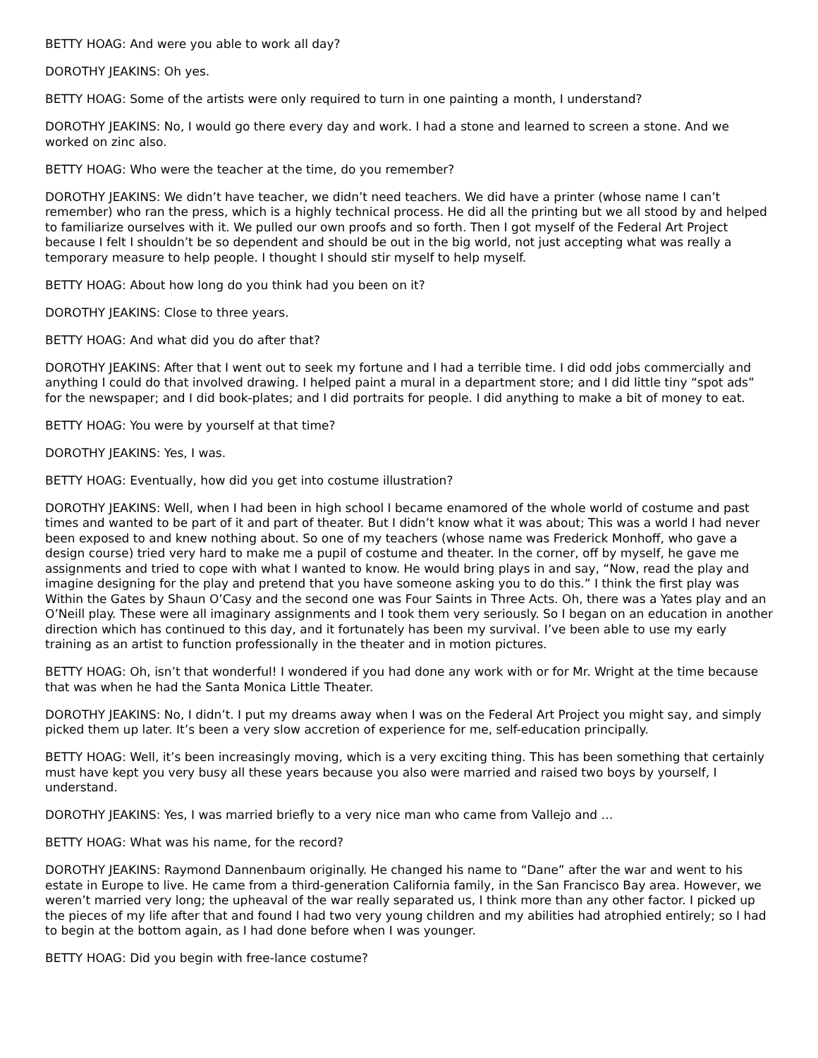BETTY HOAG: And were you able to work all day?
DOROTHY JEAKINS: Oh yes.
BETTY HOAG: Some of the artists were only required to turn in one painting a month, I understand?
DOROTHY JEAKINS: No, I would go there every day and work. I had a stone and learned to screen a stone. And we worked on zinc also.
BETTY HOAG: Who were the teacher at the time, do you remember?
DOROTHY JEAKINS: We didn’t have teacher, we didn’t need teachers. We did have a printer (whose name I can’t remember) who ran the press, which is a highly technical process. He did all the printing but we all stood by and helped to familiarize ourselves with it. We pulled our own proofs and so forth. Then I got myself of the Federal Art Project because I felt I shouldn’t be so dependent and should be out in the big world, not just accepting what was really a temporary measure to help people. I thought I should stir myself to help myself.
BETTY HOAG: About how long do you think had you been on it?
DOROTHY JEAKINS: Close to three years.
BETTY HOAG: And what did you do after that?
DOROTHY JEAKINS: After that I went out to seek my fortune and I had a terrible time. I did odd jobs commercially and anything I could do that involved drawing. I helped paint a mural in a department store; and I did little tiny “spot ads” for the newspaper; and I did book-plates; and I did portraits for people. I did anything to make a bit of money to eat.
BETTY HOAG: You were by yourself at that time?
DOROTHY JEAKINS: Yes, I was.
BETTY HOAG: Eventually, how did you get into costume illustration?
DOROTHY JEAKINS: Well, when I had been in high school I became enamored of the whole world of costume and past times and wanted to be part of it and part of theater. But I didn’t know what it was about; This was a world I had never been exposed to and knew nothing about. So one of my teachers (whose name was Frederick Monhoff, who gave a design course) tried very hard to make me a pupil of costume and theater. In the corner, off by myself, he gave me assignments and tried to cope with what I wanted to know. He would bring plays in and say, “Now, read the play and imagine designing for the play and pretend that you have someone asking you to do this.” I think the first play was Within the Gates by Shaun O’Casy and the second one was Four Saints in Three Acts. Oh, there was a Yates play and an O’Neill play. These were all imaginary assignments and I took them very seriously. So I began on an education in another direction which has continued to this day, and it fortunately has been my survival. I’ve been able to use my early training as an artist to function professionally in the theater and in motion pictures.
BETTY HOAG: Oh, isn’t that wonderful! I wondered if you had done any work with or for Mr. Wright at the time because that was when he had the Santa Monica Little Theater.
DOROTHY JEAKINS: No, I didn’t. I put my dreams away when I was on the Federal Art Project you might say, and simply picked them up later. It’s been a very slow accretion of experience for me, self-education principally.
BETTY HOAG: Well, it’s been increasingly moving, which is a very exciting thing. This has been something that certainly must have kept you very busy all these years because you also were married and raised two boys by yourself, I understand.
DOROTHY JEAKINS: Yes, I was married briefly to a very nice man who came from Vallejo and …
BETTY HOAG: What was his name, for the record?
DOROTHY JEAKINS: Raymond Dannenbaum originally. He changed his name to “Dane” after the war and went to his estate in Europe to live. He came from a third-generation California family, in the San Francisco Bay area. However, we weren’t married very long; the upheaval of the war really separated us, I think more than any other factor. I picked up the pieces of my life after that and found I had two very young children and my abilities had atrophied entirely; so I had to begin at the bottom again, as I had done before when I was younger.
BETTY HOAG: Did you begin with free-lance costume?